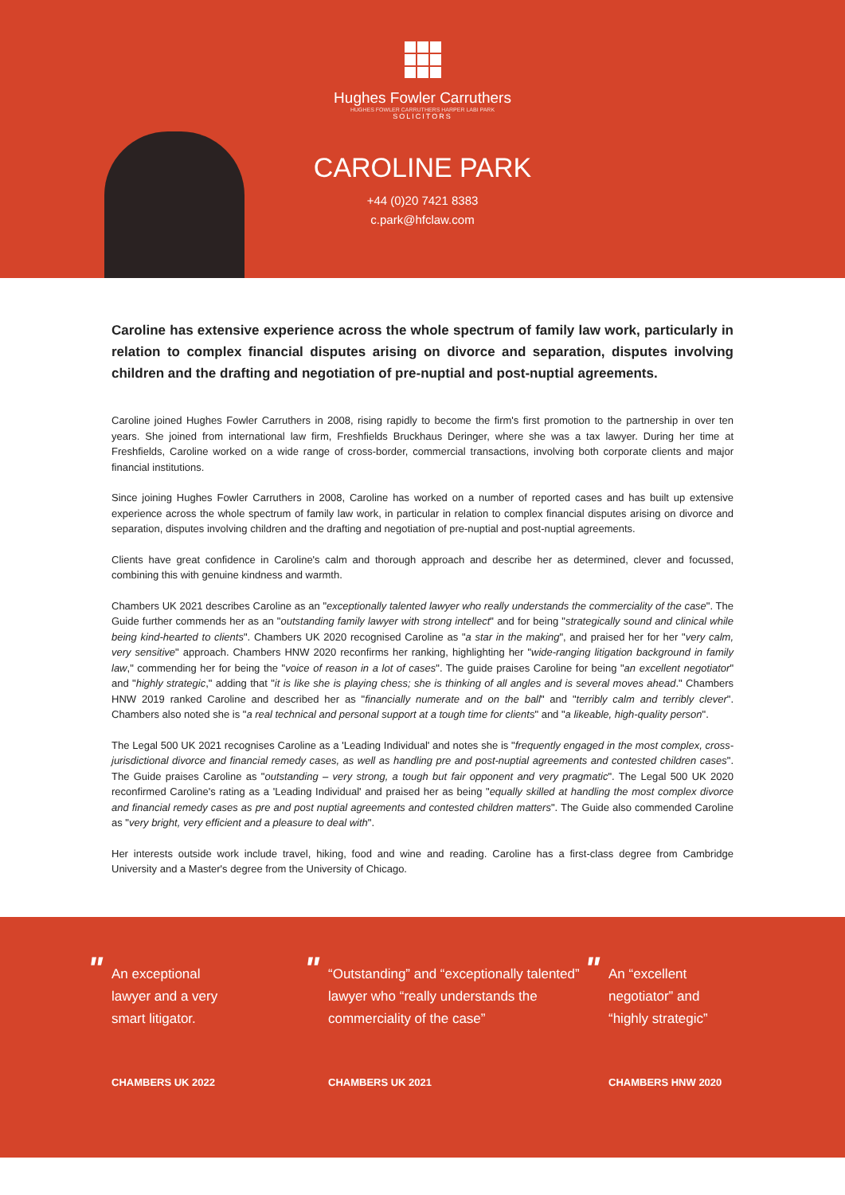Hughes Fowler Carruthers
HUGHES FOWLER CARRUTHERS HARPER LABI PARK
SOLICITORS
CAROLINE PARK
+44 (0)20 7421 8383
c.park@hfclaw.com
Caroline has extensive experience across the whole spectrum of family law work, particularly in relation to complex financial disputes arising on divorce and separation, disputes involving children and the drafting and negotiation of pre-nuptial and post-nuptial agreements.
Caroline joined Hughes Fowler Carruthers in 2008, rising rapidly to become the firm's first promotion to the partnership in over ten years. She joined from international law firm, Freshfields Bruckhaus Deringer, where she was a tax lawyer. During her time at Freshfields, Caroline worked on a wide range of cross-border, commercial transactions, involving both corporate clients and major financial institutions.
Since joining Hughes Fowler Carruthers in 2008, Caroline has worked on a number of reported cases and has built up extensive experience across the whole spectrum of family law work, in particular in relation to complex financial disputes arising on divorce and separation, disputes involving children and the drafting and negotiation of pre-nuptial and post-nuptial agreements.
Clients have great confidence in Caroline's calm and thorough approach and describe her as determined, clever and focussed, combining this with genuine kindness and warmth.
Chambers UK 2021 describes Caroline as an "exceptionally talented lawyer who really understands the commerciality of the case". The Guide further commends her as an "outstanding family lawyer with strong intellect" and for being "strategically sound and clinical while being kind-hearted to clients". Chambers UK 2020 recognised Caroline as "a star in the making", and praised her for her "very calm, very sensitive" approach. Chambers HNW 2020 reconfirms her ranking, highlighting her "wide-ranging litigation background in family law," commending her for being the "voice of reason in a lot of cases". The guide praises Caroline for being "an excellent negotiator" and "highly strategic," adding that "it is like she is playing chess; she is thinking of all angles and is several moves ahead." Chambers HNW 2019 ranked Caroline and described her as "financially numerate and on the ball" and "terribly calm and terribly clever". Chambers also noted she is "a real technical and personal support at a tough time for clients" and "a likeable, high-quality person".
The Legal 500 UK 2021 recognises Caroline as a 'Leading Individual' and notes she is "frequently engaged in the most complex, cross-jurisdictional divorce and financial remedy cases, as well as handling pre and post-nuptial agreements and contested children cases". The Guide praises Caroline as "outstanding – very strong, a tough but fair opponent and very pragmatic". The Legal 500 UK 2020 reconfirmed Caroline's rating as a 'Leading Individual' and praised her as being "equally skilled at handling the most complex divorce and financial remedy cases as pre and post nuptial agreements and contested children matters". The Guide also commended Caroline as "very bright, very efficient and a pleasure to deal with".
Her interests outside work include travel, hiking, food and wine and reading. Caroline has a first-class degree from Cambridge University and a Master's degree from the University of Chicago.
"
An exceptional
lawyer and a very
smart litigator.
CHAMBERS UK 2022
"
“Outstanding” and “exceptionally talented” lawyer who “really understands the commerciality of the case”
CHAMBERS UK 2021
"
An “excellent
negotiator” and
“highly strategic”
CHAMBERS HNW 2020